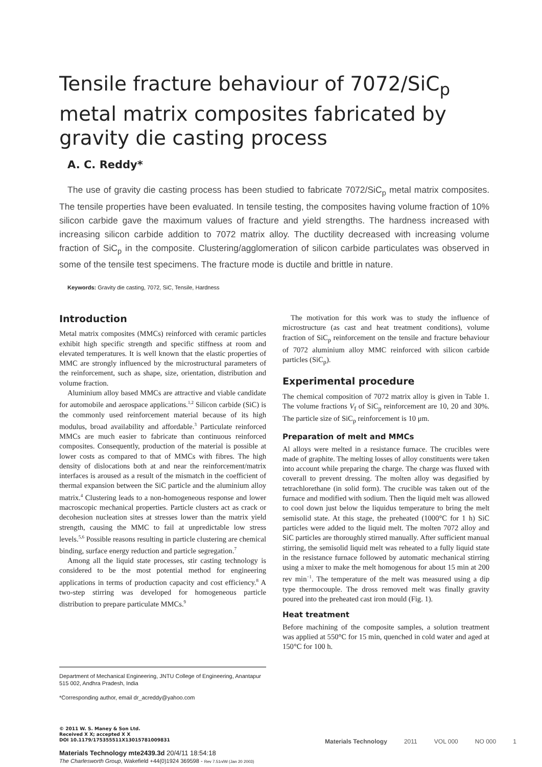Tensile fracture behaviour of 7072/SiC<sub>p</sub> metal matrix composites fabricated by gravity die casting process
A. C. Reddy*
The use of gravity die casting process has been studied to fabricate 7072/SiC<sub>p</sub> metal matrix composites. The tensile properties have been evaluated. In tensile testing, the composites having volume fraction of 10% silicon carbide gave the maximum values of fracture and yield strengths. The hardness increased with increasing silicon carbide addition to 7072 matrix alloy. The ductility decreased with increasing volume fraction of SiC<sub>p</sub> in the composite. Clustering/agglomeration of silicon carbide particulates was observed in some of the tensile test specimens. The fracture mode is ductile and brittle in nature.
Keywords: Gravity die casting, 7072, SiC, Tensile, Hardness
Introduction
Metal matrix composites (MMCs) reinforced with ceramic particles exhibit high specific strength and specific stiffness at room and elevated temperatures. It is well known that the elastic properties of MMC are strongly influenced by the microstructural parameters of the reinforcement, such as shape, size, orientation, distribution and volume fraction.
Aluminium alloy based MMCs are attractive and viable candidate for automobile and aerospace applications.<sup>1,2</sup> Silicon carbide (SiC) is the commonly used reinforcement material because of its high modulus, broad availability and affordable.<sup>3</sup> Particulate reinforced MMCs are much easier to fabricate than continuous reinforced composites. Consequently, production of the material is possible at lower costs as compared to that of MMCs with fibres. The high density of dislocations both at and near the reinforcement/matrix interfaces is aroused as a result of the mismatch in the coefficient of thermal expansion between the SiC particle and the aluminium alloy matrix.<sup>4</sup> Clustering leads to a non-homogeneous response and lower macroscopic mechanical properties. Particle clusters act as crack or decohesion nucleation sites at stresses lower than the matrix yield strength, causing the MMC to fail at unpredictable low stress levels.<sup>5,6</sup> Possible reasons resulting in particle clustering are chemical binding, surface energy reduction and particle segregation.<sup>7</sup>
Among all the liquid state processes, stir casting technology is considered to be the most potential method for engineering applications in terms of production capacity and cost efficiency.<sup>8</sup> A two-step stirring was developed for homogeneous particle distribution to prepare particulate MMCs.<sup>9</sup>
The motivation for this work was to study the influence of microstructure (as cast and heat treatment conditions), volume fraction of SiC<sub>p</sub> reinforcement on the tensile and fracture behaviour of 7072 aluminium alloy MMC reinforced with silicon carbide particles (SiC<sub>p</sub>).
Experimental procedure
The chemical composition of 7072 matrix alloy is given in Table 1. The volume fractions V<sub>f</sub> of SiC<sub>p</sub> reinforcement are 10, 20 and 30%. The particle size of SiC<sub>p</sub> reinforcement is 10 μm.
Preparation of melt and MMCs
Al alloys were melted in a resistance furnace. The crucibles were made of graphite. The melting losses of alloy constituents were taken into account while preparing the charge. The charge was fluxed with coverall to prevent dressing. The molten alloy was degasified by tetrachlorethane (in solid form). The crucible was taken out of the furnace and modified with sodium. Then the liquid melt was allowed to cool down just below the liquidus temperature to bring the melt semisolid state. At this stage, the preheated (1000°C for 1 h) SiC particles were added to the liquid melt. The molten 7072 alloy and SiC particles are thoroughly stirred manually. After sufficient manual stirring, the semisolid liquid melt was reheated to a fully liquid state in the resistance furnace followed by automatic mechanical stirring using a mixer to make the melt homogenous for about 15 min at 200 rev min<sup>−1</sup>. The temperature of the melt was measured using a dip type thermocouple. The dross removed melt was finally gravity poured into the preheated cast iron mould (Fig. 1).
Heat treatment
Before machining of the composite samples, a solution treatment was applied at 550°C for 15 min, quenched in cold water and aged at 150°C for 100 h.
Department of Mechanical Engineering, JNTU College of Engineering, Anantapur 515 002, Andhra Pradesh, India
*Corresponding author, email dr_acreddy@yahoo.com
© 2011 W. S. Maney & Son Ltd.
Received X X; accepted X X
DOI 10.1179/175355511X13015781009831
Materials Technology 2011 VOL 000 NO 000 1
Materials Technology mte2439.3d 20/4/11 18:54:18
The Charlesworth Group, Wakefield +44(0)1924 369598 - Rev 7.51n/W (Jan 20 2003)